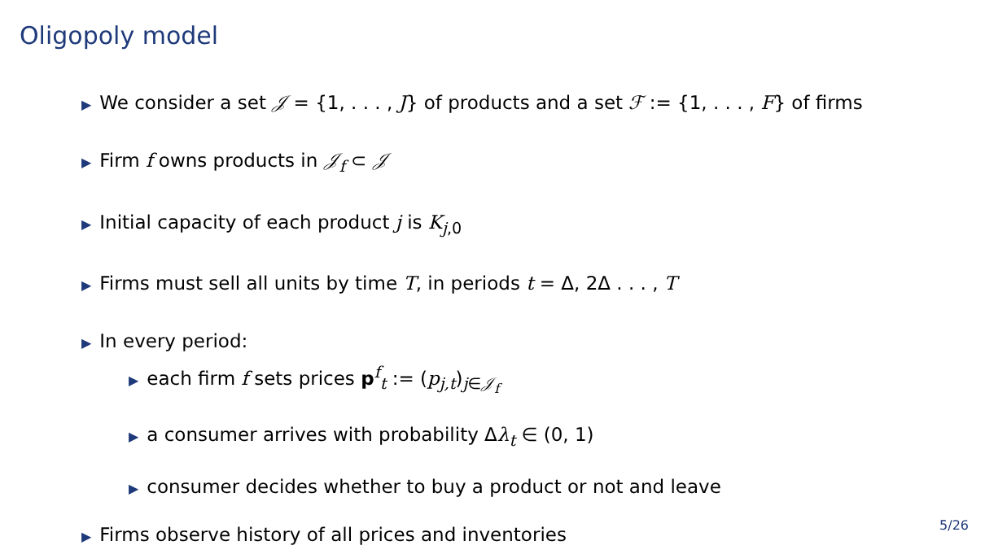Oligopoly model
▶ We consider a set 𝒥 = {1, . . . , J} of products and a set ℱ := {1, . . . , F} of firms
▶ Firm f owns products in 𝒥<sub>f</sub> ⊂ 𝒥
▶ Initial capacity of each product j is K<sub>j,0</sub>
▶ Firms must sell all units by time T, in periods t = Δ, 2Δ . . . , T
▶ In every period:
▶ each firm f sets prices p<sup>f</sup><sub>t</sub> := (p<sub>j,t</sub>)<sub>j∈𝒥<sub>f</sub></sub>
▶ a consumer arrives with probability Δλ<sub>t</sub> ∈ (0, 1)
▶ consumer decides whether to buy a product or not and leave
▶ Firms observe history of all prices and inventories
5/26